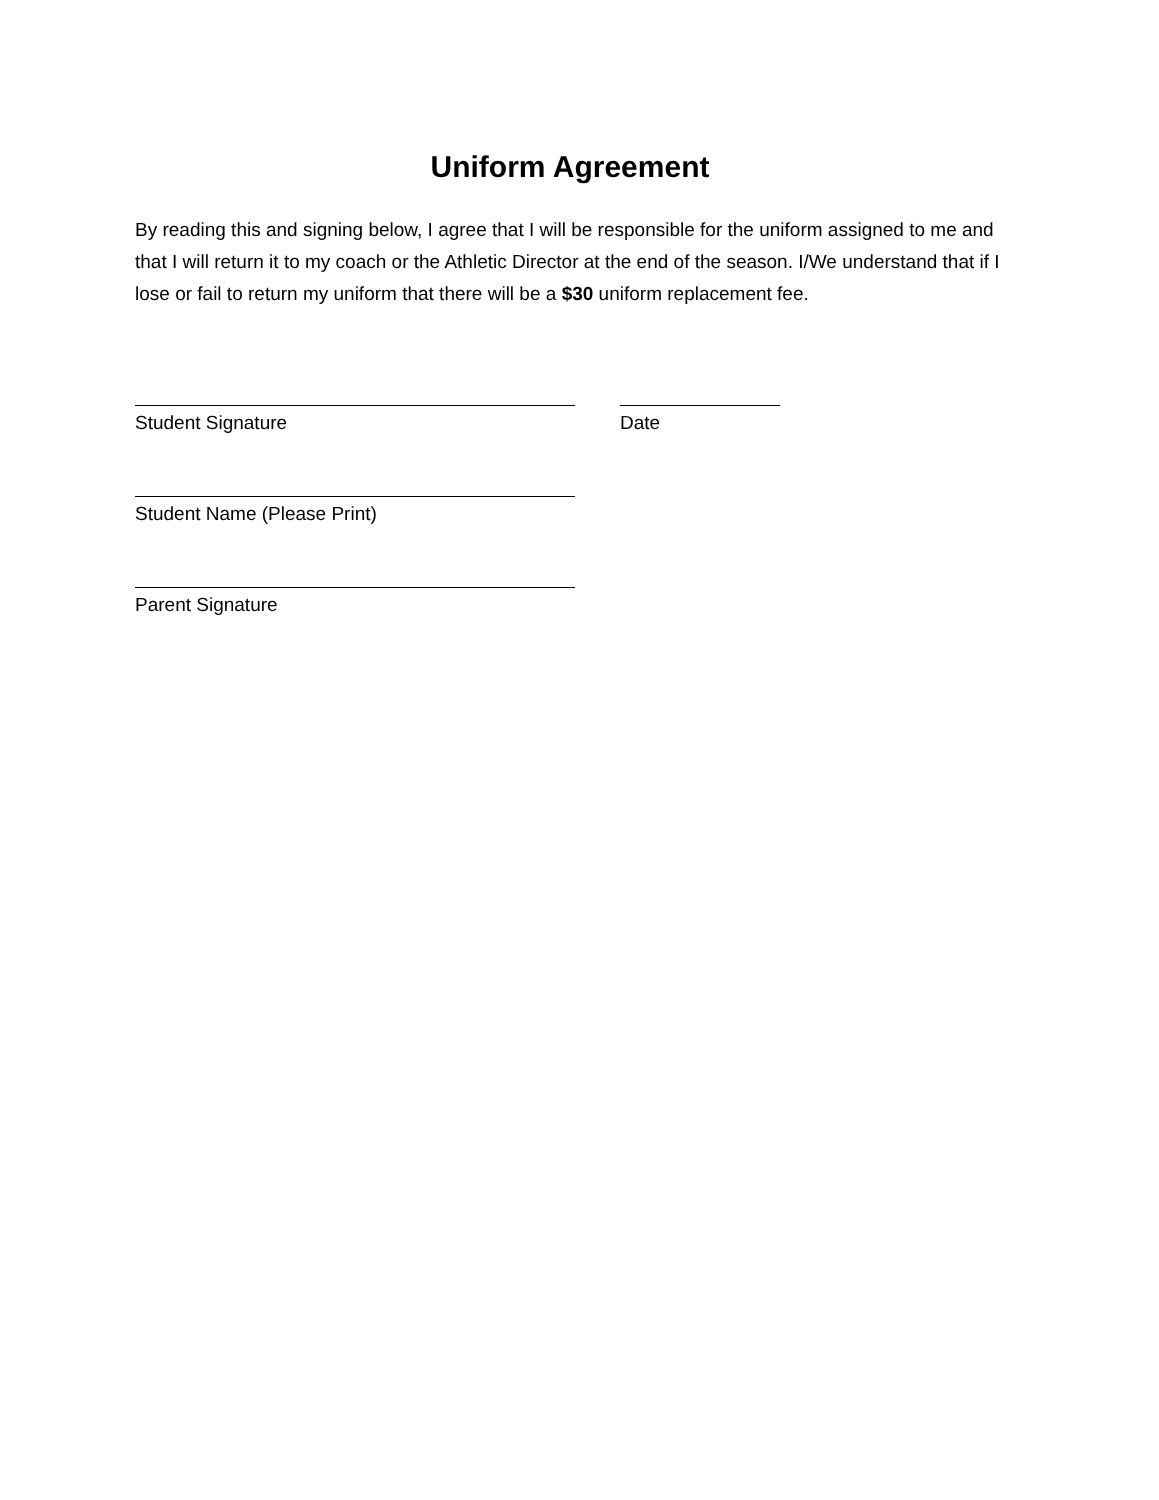Uniform Agreement
By reading this and signing below, I agree that I will be responsible for the uniform assigned to me and that I will return it to my coach or the Athletic Director at the end of the season. I/We understand that if I lose or fail to return my uniform that there will be a $30 uniform replacement fee.
Student Signature Date
Student Name (Please Print)
Parent Signature